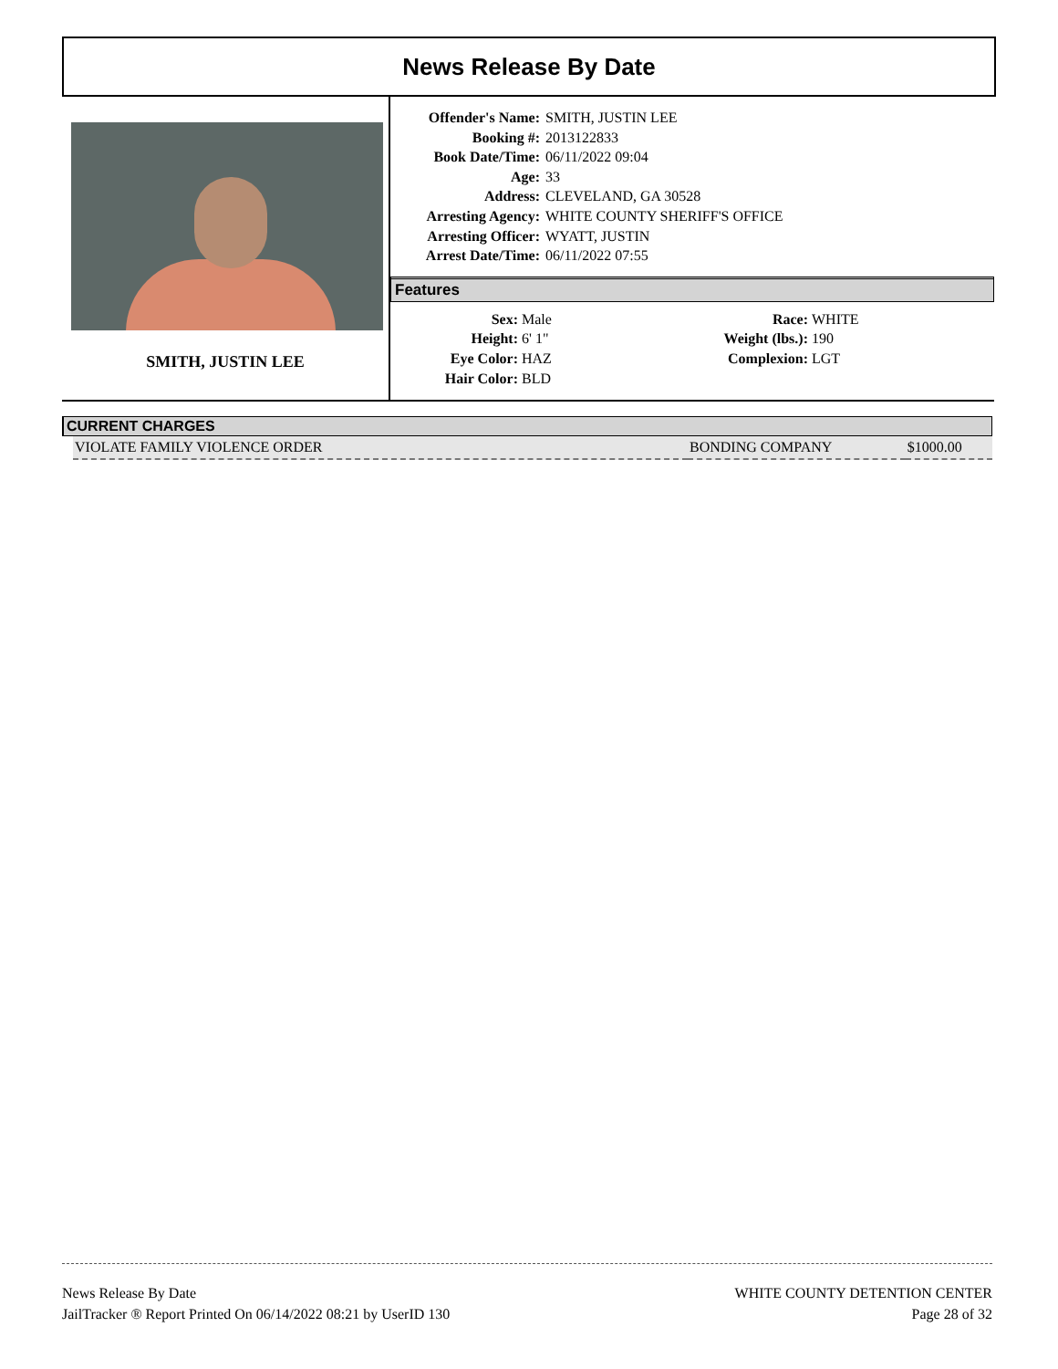News Release By Date
SMITH, JUSTIN LEE
Offender's Name: SMITH, JUSTIN LEE Booking #: 2013122833 Book Date/Time: 06/11/2022 09:04 Age: 33 Address: CLEVELAND, GA 30528 Arresting Agency: WHITE COUNTY SHERIFF'S OFFICE Arresting Officer: WYATT, JUSTIN Arrest Date/Time: 06/11/2022 07:55
Features
Sex: Male Race: WHITE Height: 6' 1" Weight (lbs.): 190 Eye Color: HAZ Complexion: LGT Hair Color: BLD
CURRENT CHARGES
| VIOLATE FAMILY VIOLENCE ORDER | BONDING COMPANY | $1000.00 |
News Release By Date
JailTracker ® Report Printed On 06/14/2022 08:21 by UserID 130
WHITE COUNTY DETENTION CENTER
Page 28 of 32